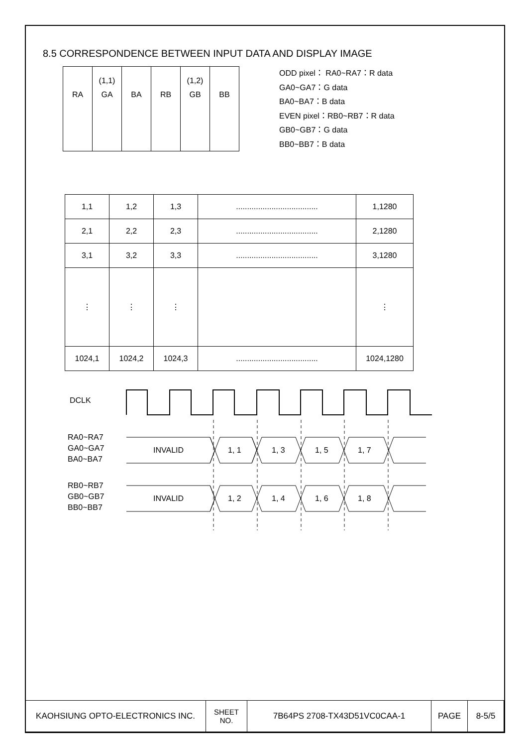8.5 CORRESPONDENCE BETWEEN INPUT DATA AND DISPLAY IMAGE
| RA | (1,1) GA | BA | RB | (1,2) GB | BB |
ODD pixel： RA0~RA7：R data
GA0~GA7：G data
BA0~BA7：B data
EVEN pixel：RB0~RB7：R data
GB0~GB7：G data
BB0~BB7：B data
| 1,1 | 1,2 | 1,3 | ..................................... | 1,1280 |
| 2,1 | 2,2 | 2,3 | ..................................... | 2,1280 |
| 3,1 | 3,2 | 3,3 | ..................................... | 3,1280 |
| ⋮ | ⋮ | ⋮ | | ⋮ |
| 1024,1 | 1024,2 | 1024,3 | ..................................... | 1024,1280 |
DCLK
RA0~RA7
GA0~GA7
BA0~BA7
RB0~RB7
GB0~GB7
BB0~BB7
INVALID
1, 1
1, 3
1, 5
1, 7
INVALID
1, 2
1, 4
1, 6
1, 8
| KAOHSIUNG OPTO-ELECTRONICS INC. | SHEET NO. | 7B64PS 2708-TX43D51VC0CAA-1 | PAGE | 8-5/5 |